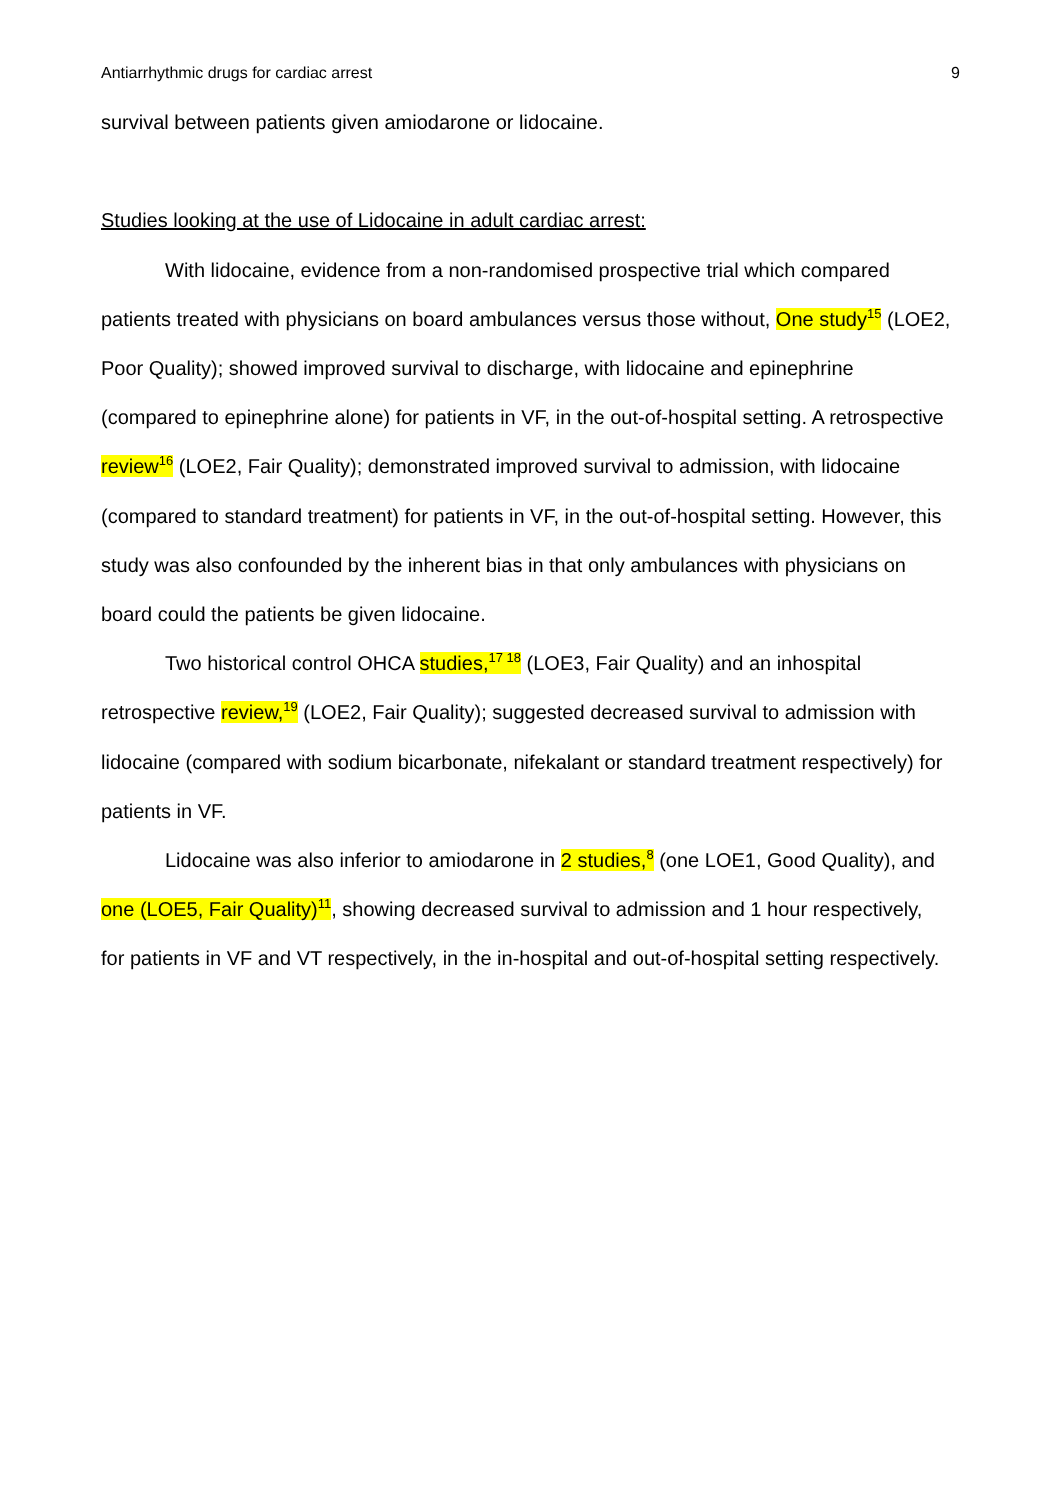Antiarrhythmic drugs for cardiac arrest 9
survival between patients given amiodarone or lidocaine.
Studies looking at the use of Lidocaine in adult cardiac arrest:
With lidocaine, evidence from a non-randomised prospective trial which compared patients treated with physicians on board ambulances versus those without, One study<sup>15</sup> (LOE2, Poor Quality); showed improved survival to discharge, with lidocaine and epinephrine (compared to epinephrine alone) for patients in VF, in the out-of-hospital setting. A retrospective review<sup>16</sup> (LOE2, Fair Quality); demonstrated improved survival to admission, with lidocaine (compared to standard treatment) for patients in VF, in the out-of-hospital setting. However, this study was also confounded by the inherent bias in that only ambulances with physicians on board could the patients be given lidocaine.
Two historical control OHCA studies,<sup>17 18</sup> (LOE3, Fair Quality) and an inhospital retrospective review,<sup>19</sup> (LOE2, Fair Quality); suggested decreased survival to admission with lidocaine (compared with sodium bicarbonate, nifekalant or standard treatment respectively) for patients in VF.
Lidocaine was also inferior to amiodarone in 2 studies,<sup>8</sup> (one LOE1, Good Quality), and one (LOE5, Fair Quality)<sup>11</sup>, showing decreased survival to admission and 1 hour respectively, for patients in VF and VT respectively, in the in-hospital and out-of-hospital setting respectively.